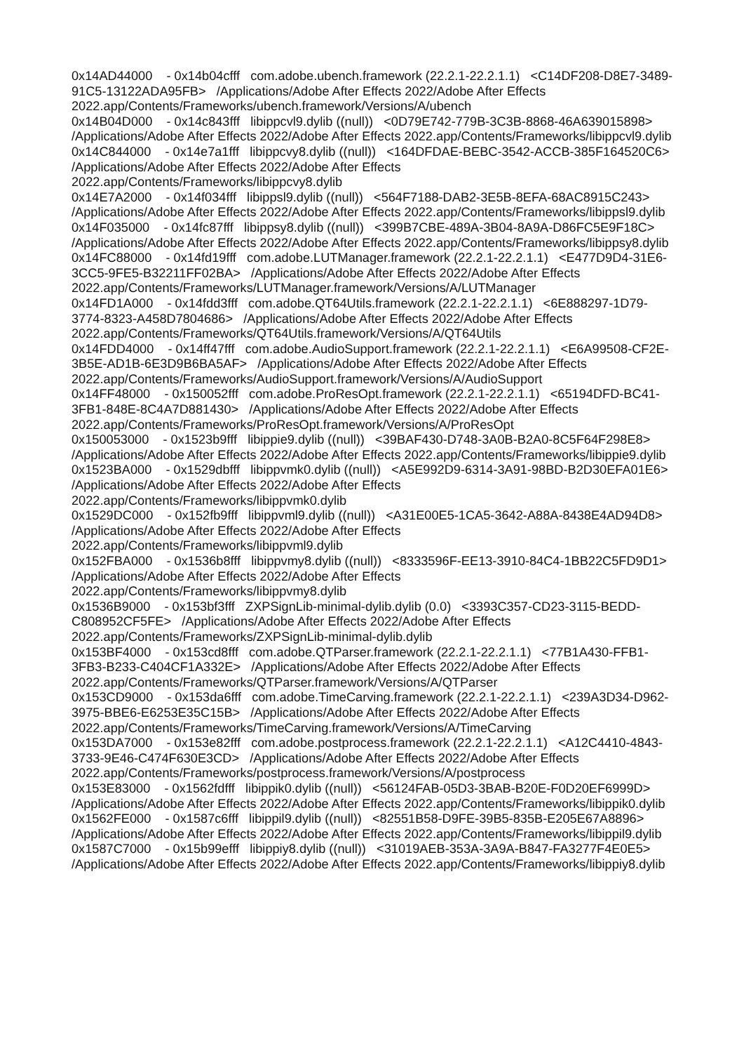0x14AD44000 - 0x14b04cfff com.adobe.ubench.framework (22.2.1-22.2.1.1) <C14DF208-D8E7-3489-91C5-13122ADA95FB> /Applications/Adobe After Effects 2022/Adobe After Effects 2022.app/Contents/Frameworks/ubench.framework/Versions/A/ubench 0x14B04D000 - 0x14c843fff libippcvl9.dylib ((null)) <0D79E742-779B-3C3B-8868-46A639015898> /Applications/Adobe After Effects 2022/Adobe After Effects 2022.app/Contents/Frameworks/libippcvl9.dylib 0x14C844000 - 0x14e7a1fff libippcvy8.dylib ((null)) <164DFDAE-BEBC-3542-ACCB-385F164520C6> /Applications/Adobe After Effects 2022/Adobe After Effects 2022.app/Contents/Frameworks/libippcvy8.dylib 0x14E7A2000 - 0x14f034fff libippsl9.dylib ((null)) <564F7188-DAB2-3E5B-8EFA-68AC8915C243> /Applications/Adobe After Effects 2022/Adobe After Effects 2022.app/Contents/Frameworks/libippsl9.dylib 0x14F035000 - 0x14fc87fff libippsy8.dylib ((null)) <399B7CBE-489A-3B04-8A9A-D86FC5E9F18C> /Applications/Adobe After Effects 2022/Adobe After Effects 2022.app/Contents/Frameworks/libippsy8.dylib 0x14FC88000 - 0x14fd19fff com.adobe.LUTManager.framework (22.2.1-22.2.1.1) <E477D9D4-31E6-3CC5-9FE5-B32211FF02BA> /Applications/Adobe After Effects 2022/Adobe After Effects 2022.app/Contents/Frameworks/LUTManager.framework/Versions/A/LUTManager 0x14FD1A000 - 0x14fdd3fff com.adobe.QT64Utils.framework (22.2.1-22.2.1.1) <6E888297-1D79-3774-8323-A458D7804686> /Applications/Adobe After Effects 2022/Adobe After Effects 2022.app/Contents/Frameworks/QT64Utils.framework/Versions/A/QT64Utils 0x14FDD4000 - 0x14ff47fff com.adobe.AudioSupport.framework (22.2.1-22.2.1.1) <E6A99508-CF2E-3B5E-AD1B-6E3D9B6BA5AF> /Applications/Adobe After Effects 2022/Adobe After Effects 2022.app/Contents/Frameworks/AudioSupport.framework/Versions/A/AudioSupport 0x14FF48000 - 0x150052fff com.adobe.ProResOpt.framework (22.2.1-22.2.1.1) <65194DFD-BC41-3FB1-848E-8C4A7D881430> /Applications/Adobe After Effects 2022/Adobe After Effects 2022.app/Contents/Frameworks/ProResOpt.framework/Versions/A/ProResOpt 0x150053000 - 0x1523b9fff libippie9.dylib ((null)) <39BAF430-D748-3A0B-B2A0-8C5F64F298E8> /Applications/Adobe After Effects 2022/Adobe After Effects 2022.app/Contents/Frameworks/libippie9.dylib 0x1523BA000 - 0x1529dbfff libippvmk0.dylib ((null)) <A5E992D9-6314-3A91-98BD-B2D30EFA01E6> /Applications/Adobe After Effects 2022/Adobe After Effects 2022.app/Contents/Frameworks/libippvmk0.dylib 0x1529DC000 - 0x152fb9fff libippvml9.dylib ((null)) <A31E00E5-1CA5-3642-A88A-8438E4AD94D8> /Applications/Adobe After Effects 2022/Adobe After Effects 2022.app/Contents/Frameworks/libippvml9.dylib 0x152FBA000 - 0x1536b8fff libippvmy8.dylib ((null)) <8333596F-EE13-3910-84C4-1BB22C5FD9D1> /Applications/Adobe After Effects 2022/Adobe After Effects 2022.app/Contents/Frameworks/libippvmy8.dylib 0x1536B9000 - 0x153bf3fff ZXPSignLib-minimal-dylib.dylib (0.0) <3393C357-CD23-3115-BEDD-C808952CF5FE> /Applications/Adobe After Effects 2022/Adobe After Effects 2022.app/Contents/Frameworks/ZXPSignLib-minimal-dylib.dylib 0x153BF4000 - 0x153cd8fff com.adobe.QTParser.framework (22.2.1-22.2.1.1) <77B1A430-FFB1-3FB3-B233-C404CF1A332E> /Applications/Adobe After Effects 2022/Adobe After Effects 2022.app/Contents/Frameworks/QTParser.framework/Versions/A/QTParser 0x153CD9000 - 0x153da6fff com.adobe.TimeCarving.framework (22.2.1-22.2.1.1) <239A3D34-D962-3975-BBE6-E6253E35C15B> /Applications/Adobe After Effects 2022/Adobe After Effects 2022.app/Contents/Frameworks/TimeCarving.framework/Versions/A/TimeCarving 0x153DA7000 - 0x153e82fff com.adobe.postprocess.framework (22.2.1-22.2.1.1) <A12C4410-4843-3733-9E46-C474F630E3CD> /Applications/Adobe After Effects 2022/Adobe After Effects 2022.app/Contents/Frameworks/postprocess.framework/Versions/A/postprocess 0x153E83000 - 0x1562fdfff libippik0.dylib ((null)) <56124FAB-05D3-3BAB-B20E-F0D20EF6999D> /Applications/Adobe After Effects 2022/Adobe After Effects 2022.app/Contents/Frameworks/libippik0.dylib 0x1562FE000 - 0x1587c6fff libippil9.dylib ((null)) <82551B58-D9FE-39B5-835B-E205E67A8896> /Applications/Adobe After Effects 2022/Adobe After Effects 2022.app/Contents/Frameworks/libippil9.dylib 0x1587C7000 - 0x15b99efff libippiy8.dylib ((null)) <31019AEB-353A-3A9A-B847-FA3277F4E0E5> /Applications/Adobe After Effects 2022/Adobe After Effects 2022.app/Contents/Frameworks/libippiy8.dylib